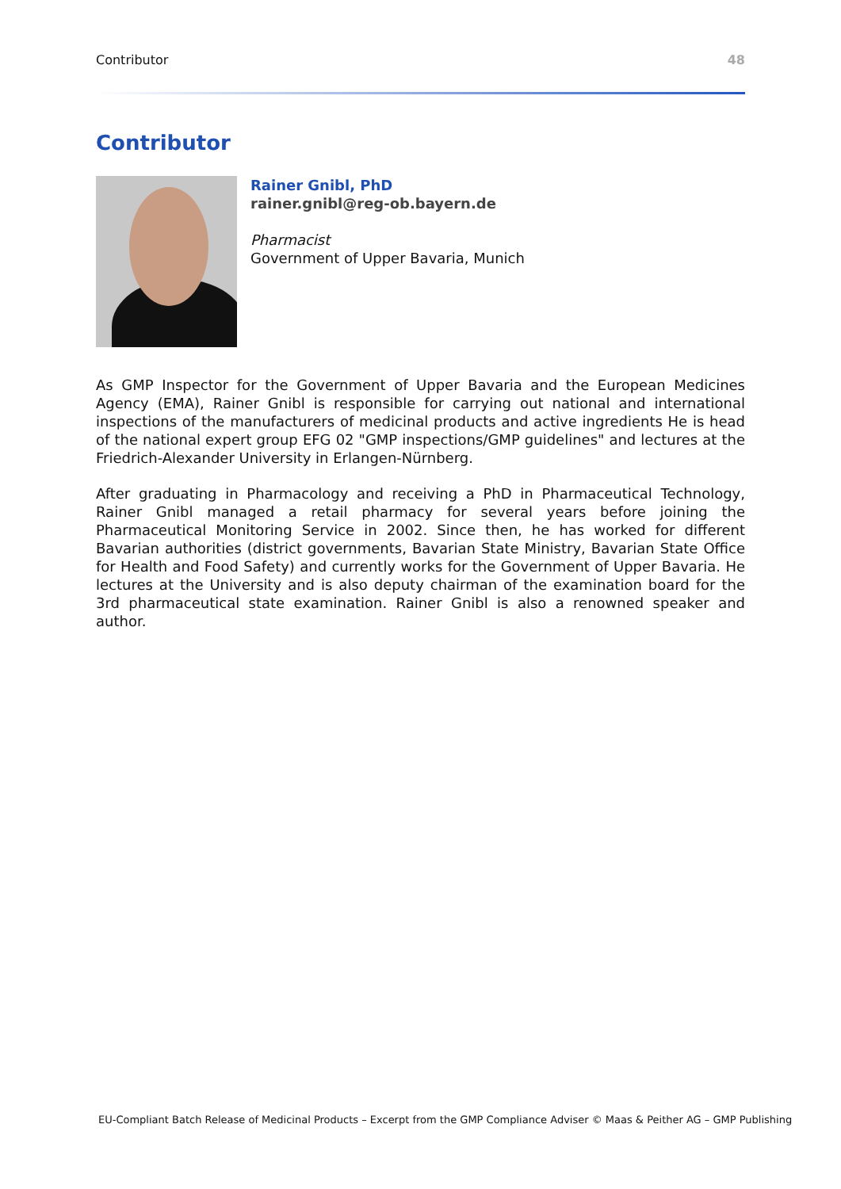Contributor 48
Contributor
Rainer Gnibl, PhD
rainer.gnibl@reg-ob.bayern.de
Pharmacist
Government of Upper Bavaria, Munich
As GMP Inspector for the Government of Upper Bavaria and the European Medicines Agency (EMA), Rainer Gnibl is responsible for carrying out national and international inspections of the manufacturers of medicinal products and active ingredients He is head of the national expert group EFG 02 "GMP inspections/GMP guidelines" and lectures at the Friedrich-Alexander University in Erlangen-Nürnberg.
After graduating in Pharmacology and receiving a PhD in Pharmaceutical Technology, Rainer Gnibl managed a retail pharmacy for several years before joining the Pharmaceutical Monitoring Service in 2002. Since then, he has worked for different Bavarian authorities (district governments, Bavarian State Ministry, Bavarian State Office for Health and Food Safety) and currently works for the Government of Upper Bavaria. He lectures at the University and is also deputy chairman of the examination board for the 3rd pharmaceutical state examination. Rainer Gnibl is also a renowned speaker and author.
EU-Compliant Batch Release of Medicinal Products – Excerpt from the GMP Compliance Adviser © Maas & Peither AG – GMP Publishing